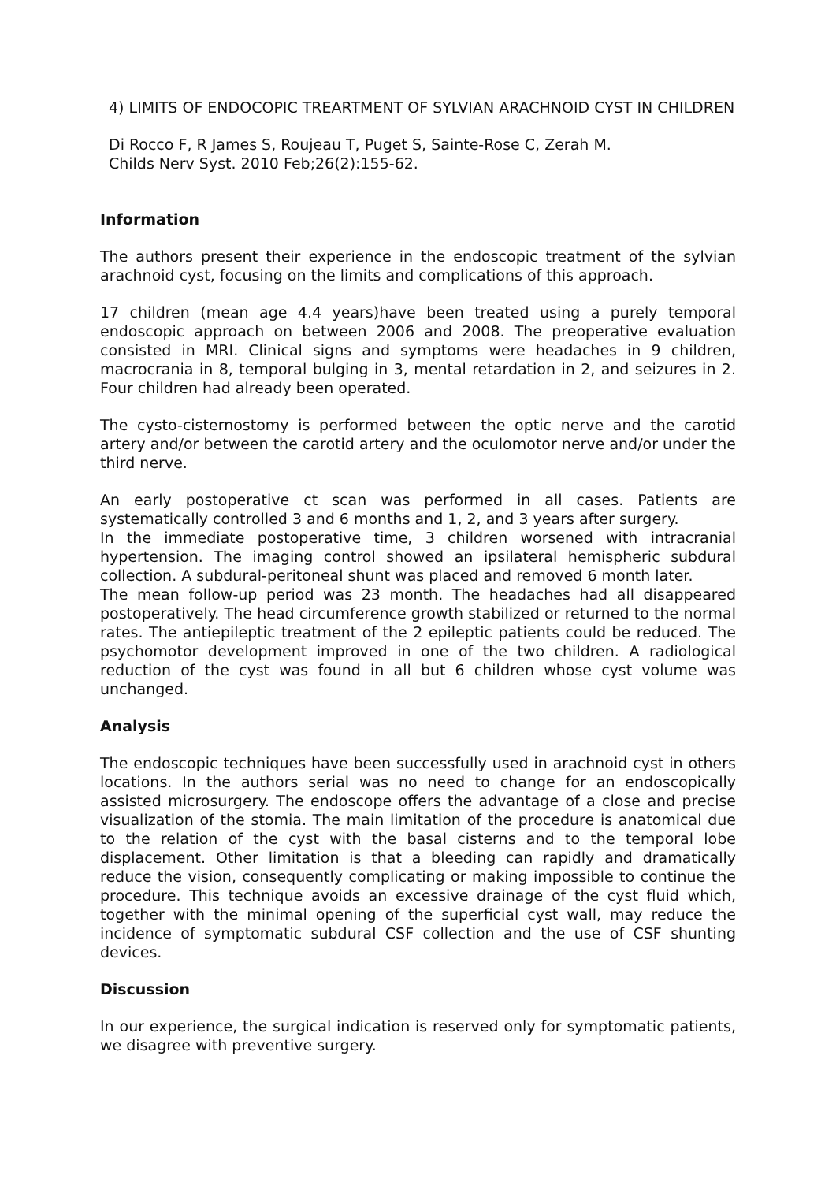4) LIMITS OF ENDOCOPIC TREARTMENT OF SYLVIAN ARACHNOID CYST IN CHILDREN
Di Rocco F, R James S, Roujeau T, Puget S, Sainte-Rose C, Zerah M.
Childs Nerv Syst. 2010 Feb;26(2):155-62.
Information
The authors present their experience in the endoscopic treatment of the sylvian arachnoid cyst, focusing on the limits and complications of this approach.
17 children (mean age 4.4 years)have been treated using a purely temporal endoscopic approach on between 2006 and 2008. The preoperative evaluation consisted in MRI. Clinical signs and symptoms were headaches in 9 children, macrocrania in 8, temporal bulging in 3, mental retardation in 2, and seizures in 2. Four children had already been operated.
The cysto-cisternostomy is performed between the optic nerve and the carotid artery and/or between the carotid artery and the oculomotor nerve and/or under the third nerve.
An early postoperative ct scan was performed in all cases. Patients are systematically controlled 3 and 6 months and 1, 2, and 3 years after surgery.
In the immediate postoperative time, 3 children worsened with intracranial hypertension. The imaging control showed an ipsilateral hemispheric subdural collection. A subdural-peritoneal shunt was placed and removed 6 month later.
The mean follow-up period was 23 month. The headaches had all disappeared postoperatively. The head circumference growth stabilized or returned to the normal rates. The antiepileptic treatment of the 2 epileptic patients could be reduced. The psychomotor development improved in one of the two children. A radiological reduction of the cyst was found in all but 6 children whose cyst volume was unchanged.
Analysis
The endoscopic techniques have been successfully used in arachnoid cyst in others locations. In the authors serial was no need to change for an endoscopically assisted microsurgery. The endoscope offers the advantage of a close and precise visualization of the stomia. The main limitation of the procedure is anatomical due to the relation of the cyst with the basal cisterns and to the temporal lobe displacement. Other limitation is that a bleeding can rapidly and dramatically reduce the vision, consequently complicating or making impossible to continue the procedure. This technique avoids an excessive drainage of the cyst fluid which, together with the minimal opening of the superficial cyst wall, may reduce the incidence of symptomatic subdural CSF collection and the use of CSF shunting devices.
Discussion
In our experience, the surgical indication is reserved only for symptomatic patients, we disagree with preventive surgery.